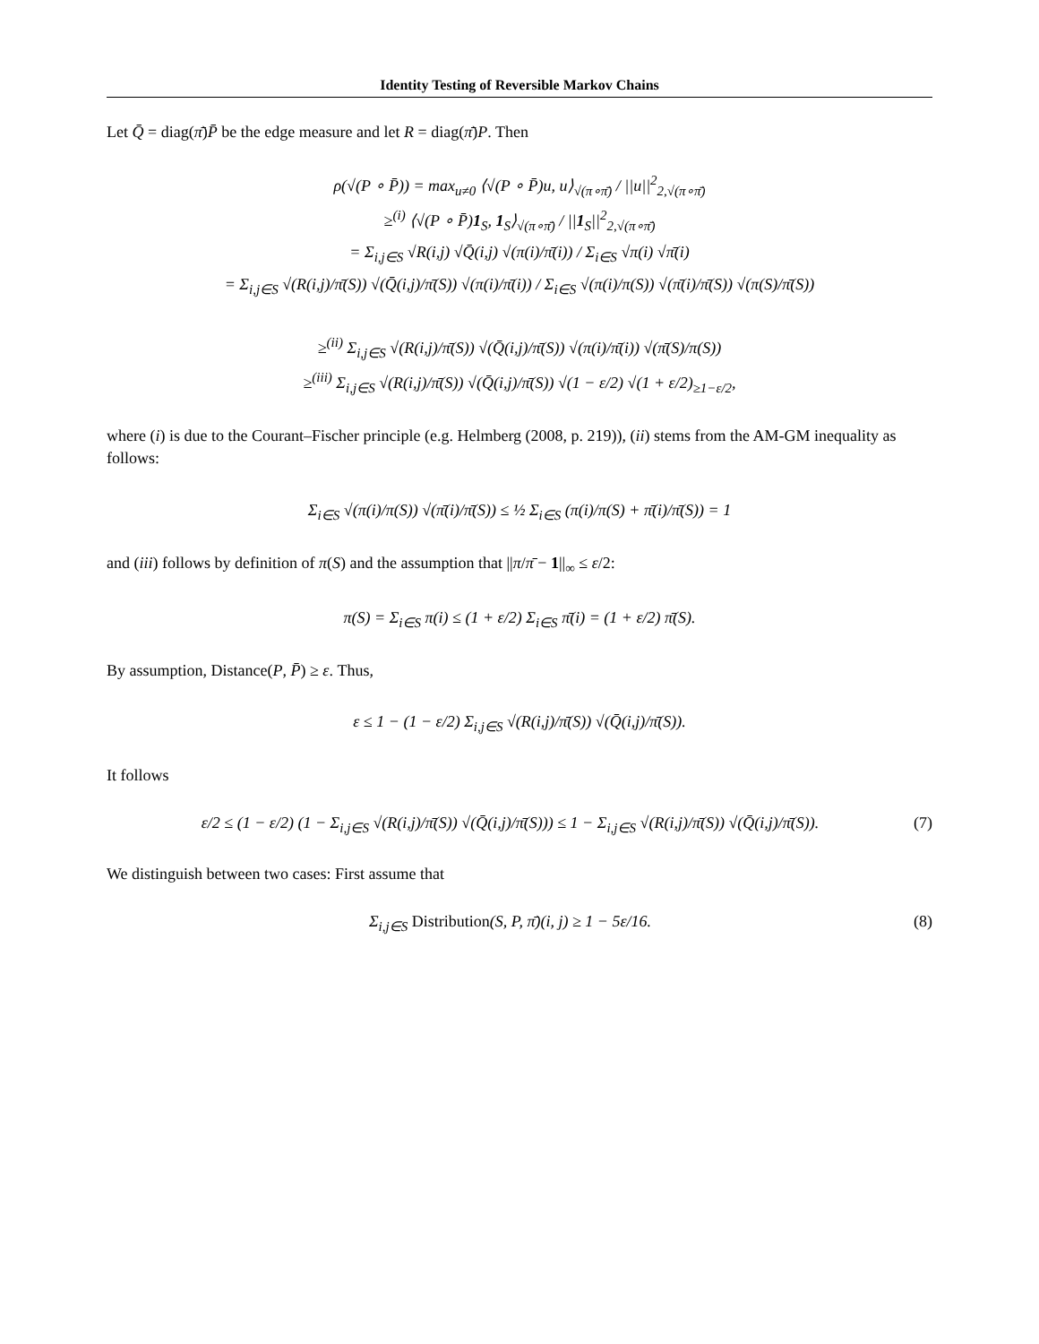Identity Testing of Reversible Markov Chains
Let Q̄ = diag(π̄)P̄ be the edge measure and let R = diag(π̄)P. Then
ρ(√(P ∘ P̄)) = max<sub>u≠0</sub> ⟨√(P ∘ P̄)u, u⟩<sub>√(π∘π̄)</sub> / ||u||<sup>2</sup><sub>2,√(π∘π̄)</sub>
≥<sup>(i)</sup> ⟨√(P ∘ P̄)1<sub>S</sub>, 1<sub>S</sub>⟩<sub>√(π∘π̄)</sub> / ||1<sub>S</sub>||<sup>2</sup><sub>2,√(π∘π̄)</sub>
= Σ<sub>i,j∈S</sub> √R(i,j) √Q̄(i,j) √(π(i)/π̄(i)) / Σ<sub>i∈S</sub> √π(i) √π̄(i)
= Σ<sub>i,j∈S</sub> √(R(i,j)/π̄(S)) √(Q̄(i,j)/π̄(S)) √(π(i)/π̄(i)) / Σ<sub>i∈S</sub> √(π(i)/π(S)) √(π̄(i)/π̄(S)) √(π(S)/π̄(S))
≥<sup>(ii)</sup> Σ<sub>i,j∈S</sub> √(R(i,j)/π̄(S)) √(Q̄(i,j)/π̄(S)) √(π(i)/π̄(i)) √(π̄(S)/π(S))
≥<sup>(iii)</sup> Σ<sub>i,j∈S</sub> √(R(i,j)/π̄(S)) √(Q̄(i,j)/π̄(S)) √(1 − ε/2) √(1 + ε/2)<sub>≥1−ε/2</sub>,
where (i) is due to the Courant–Fischer principle (e.g. Helmberg (2008, p. 219)), (ii) stems from the AM-GM inequality as follows:
Σ<sub>i∈S</sub> √(π(i)/π(S)) √(π̄(i)/π̄(S)) ≤ ½ Σ<sub>i∈S</sub> (π(i)/π(S) + π̄(i)/π̄(S)) = 1
and (iii) follows by definition of π(S) and the assumption that ||π/π̄ − 1||<sub>∞</sub> ≤ ε/2:
π(S) = Σ<sub>i∈S</sub> π(i) ≤ (1 + ε/2) Σ<sub>i∈S</sub> π̄(i) = (1 + ε/2) π̄(S).
By assumption, Distance(P, P̄) ≥ ε. Thus,
ε ≤ 1 − (1 − ε/2) Σ<sub>i,j∈S</sub> √(R(i,j)/π̄(S)) √(Q̄(i,j)/π̄(S)).
It follows
ε/2 ≤ (1 − ε/2) (1 − Σ<sub>i,j∈S</sub> √(R(i,j)/π̄(S)) √(Q̄(i,j)/π̄(S))) ≤ 1 − Σ<sub>i,j∈S</sub> √(R(i,j)/π̄(S)) √(Q̄(i,j)/π̄(S)). (7)
We distinguish between two cases: First assume that
Σ<sub>i,j∈S</sub> Distribution(S, P, π̄)(i, j) ≥ 1 − 5ε/16. (8)